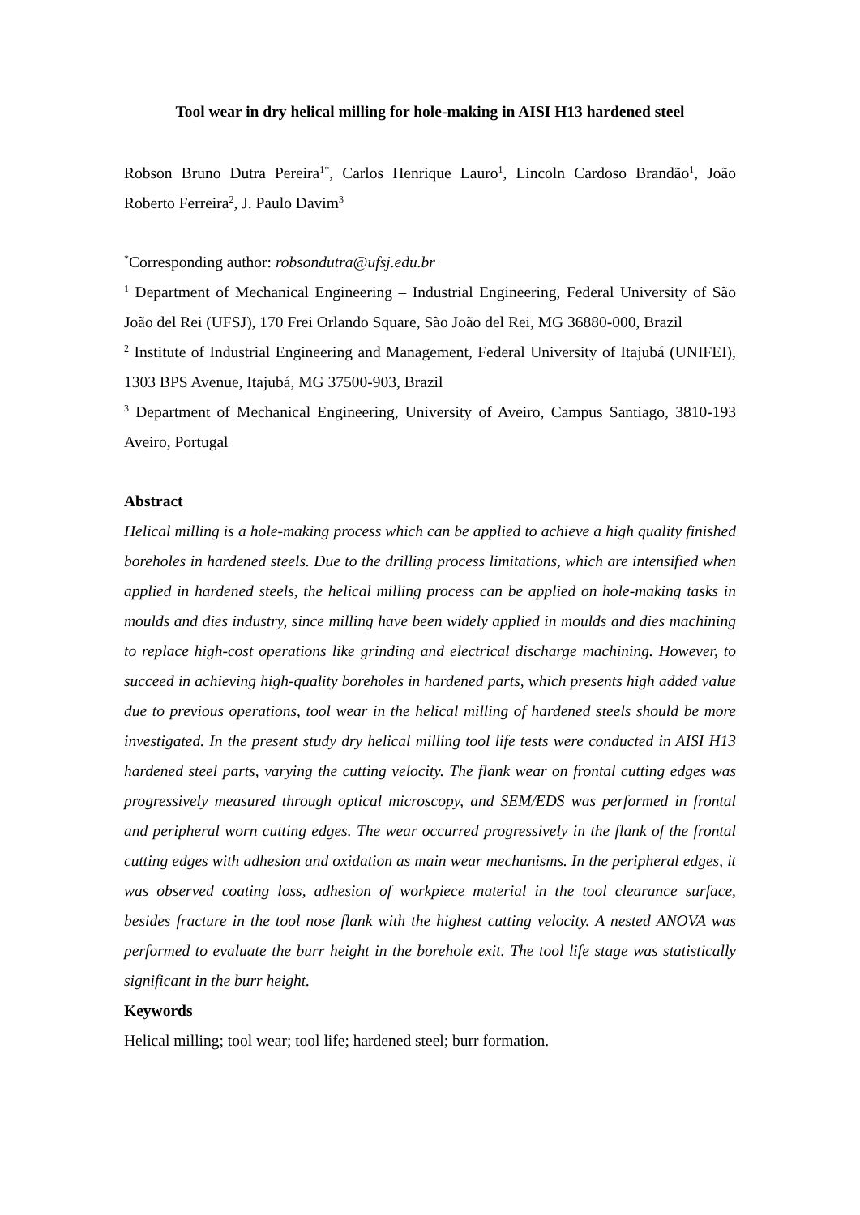Tool wear in dry helical milling for hole-making in AISI H13 hardened steel
Robson Bruno Dutra Pereira<sup>1*</sup>, Carlos Henrique Lauro<sup>1</sup>, Lincoln Cardoso Brandão<sup>1</sup>, João Roberto Ferreira<sup>2</sup>, J. Paulo Davim<sup>3</sup>
<sup>*</sup> Corresponding author: robsondutra@ufsj.edu.br
<sup>1</sup> Department of Mechanical Engineering – Industrial Engineering, Federal University of São João del Rei (UFSJ), 170 Frei Orlando Square, São João del Rei, MG 36880-000, Brazil
<sup>2</sup> Institute of Industrial Engineering and Management, Federal University of Itajubá (UNIFEI), 1303 BPS Avenue, Itajubá, MG 37500-903, Brazil
<sup>3</sup> Department of Mechanical Engineering, University of Aveiro, Campus Santiago, 3810-193 Aveiro, Portugal
Abstract
Helical milling is a hole-making process which can be applied to achieve a high quality finished boreholes in hardened steels. Due to the drilling process limitations, which are intensified when applied in hardened steels, the helical milling process can be applied on hole-making tasks in moulds and dies industry, since milling have been widely applied in moulds and dies machining to replace high-cost operations like grinding and electrical discharge machining. However, to succeed in achieving high-quality boreholes in hardened parts, which presents high added value due to previous operations, tool wear in the helical milling of hardened steels should be more investigated. In the present study dry helical milling tool life tests were conducted in AISI H13 hardened steel parts, varying the cutting velocity. The flank wear on frontal cutting edges was progressively measured through optical microscopy, and SEM/EDS was performed in frontal and peripheral worn cutting edges. The wear occurred progressively in the flank of the frontal cutting edges with adhesion and oxidation as main wear mechanisms. In the peripheral edges, it was observed coating loss, adhesion of workpiece material in the tool clearance surface, besides fracture in the tool nose flank with the highest cutting velocity. A nested ANOVA was performed to evaluate the burr height in the borehole exit. The tool life stage was statistically significant in the burr height.
Keywords
Helical milling; tool wear; tool life; hardened steel; burr formation.